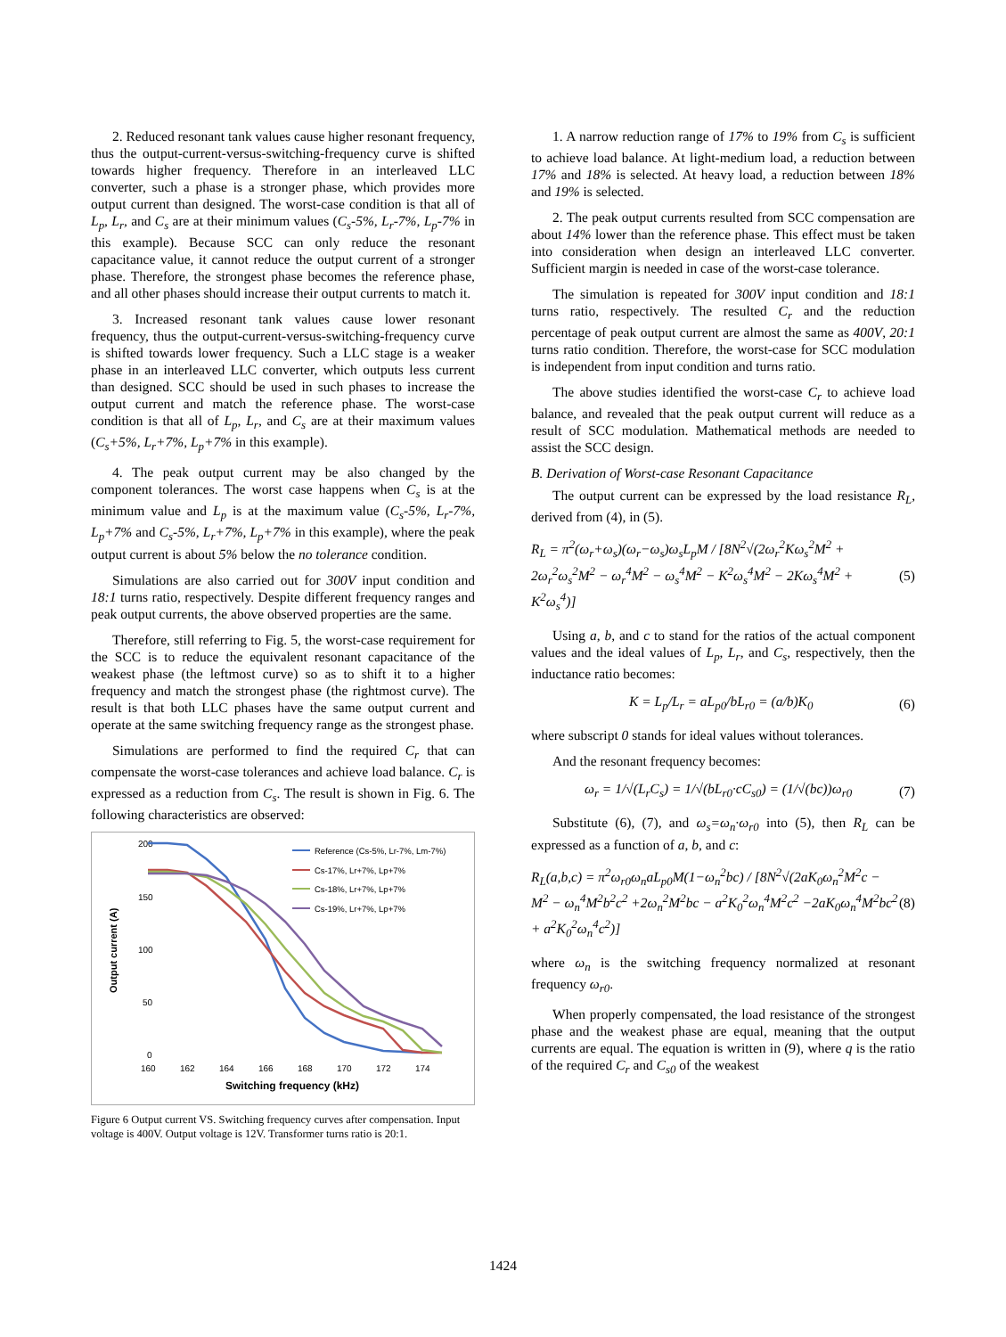2. Reduced resonant tank values cause higher resonant frequency, thus the output-current-versus-switching-frequency curve is shifted towards higher frequency. Therefore in an interleaved LLC converter, such a phase is a stronger phase, which provides more output current than designed. The worst-case condition is that all of L<sub>p</sub>, L<sub>r</sub>, and C<sub>s</sub> are at their minimum values (C<sub>s</sub>-5%, L<sub>r</sub>-7%, L<sub>p</sub>-7% in this example). Because SCC can only reduce the resonant capacitance value, it cannot reduce the output current of a stronger phase. Therefore, the strongest phase becomes the reference phase, and all other phases should increase their output currents to match it.
3. Increased resonant tank values cause lower resonant frequency, thus the output-current-versus-switching-frequency curve is shifted towards lower frequency. Such a LLC stage is a weaker phase in an interleaved LLC converter, which outputs less current than designed. SCC should be used in such phases to increase the output current and match the reference phase. The worst-case condition is that all of L<sub>p</sub>, L<sub>r</sub>, and C<sub>s</sub> are at their maximum values (C<sub>s</sub>+5%, L<sub>r</sub>+7%, L<sub>p</sub>+7% in this example).
4. The peak output current may be also changed by the component tolerances. The worst case happens when C<sub>s</sub> is at the minimum value and L<sub>p</sub> is at the maximum value (C<sub>s</sub>-5%, L<sub>r</sub>-7%, L<sub>p</sub>+7% and C<sub>s</sub>-5%, L<sub>r</sub>+7%, L<sub>p</sub>+7% in this example), where the peak output current is about 5% below the no tolerance condition.
Simulations are also carried out for 300V input condition and 18:1 turns ratio, respectively. Despite different frequency ranges and peak output currents, the above observed properties are the same.
Therefore, still referring to Fig. 5, the worst-case requirement for the SCC is to reduce the equivalent resonant capacitance of the weakest phase (the leftmost curve) so as to shift it to a higher frequency and match the strongest phase (the rightmost curve). The result is that both LLC phases have the same output current and operate at the same switching frequency range as the strongest phase.
Simulations are performed to find the required C<sub>r</sub> that can compensate the worst-case tolerances and achieve load balance. C<sub>r</sub> is expressed as a reduction from C<sub>s</sub>. The result is shown in Fig. 6. The following characteristics are observed:
200
150
100
50
0
160
162
164
166
168
170
172
174
Switching frequency (kHz)
Output current (A)
Reference (Cs-5%, Lr-7%, Lm-7%)
Cs-17%, Lr+7%, Lp+7%
Cs-18%, Lr+7%, Lp+7%
Cs-19%, Lr+7%, Lp+7%
Figure 6 Output current VS. Switching frequency curves after compensation. Input voltage is 400V. Output voltage is 12V. Transformer turns ratio is 20:1.
1. A narrow reduction range of 17% to 19% from C<sub>s</sub> is sufficient to achieve load balance. At light-medium load, a reduction between 17% and 18% is selected. At heavy load, a reduction between 18% and 19% is selected.
2. The peak output currents resulted from SCC compensation are about 14% lower than the reference phase. This effect must be taken into consideration when design an interleaved LLC converter. Sufficient margin is needed in case of the worst-case tolerance.
The simulation is repeated for 300V input condition and 18:1 turns ratio, respectively. The resulted C<sub>r</sub> and the reduction percentage of peak output current are almost the same as 400V, 20:1 turns ratio condition. Therefore, the worst-case for SCC modulation is independent from input condition and turns ratio.
The above studies identified the worst-case C<sub>r</sub> to achieve load balance, and revealed that the peak output current will reduce as a result of SCC modulation. Mathematical methods are needed to assist the SCC design.
B. Derivation of Worst-case Resonant Capacitance
The output current can be expressed by the load resistance R<sub>L</sub>, derived from (4), in (5).
R<sub>L</sub> = π<sup>2</sup>(ω<sub>r</sub>+ω<sub>s</sub>)(ω<sub>r</sub>−ω<sub>s</sub>)ω<sub>s</sub>L<sub>p</sub>M / [8N<sup>2</sup>√(2ω<sub>r</sub><sup>2</sup>Kω<sub>s</sub><sup>2</sup>M<sup>2</sup> + 2ω<sub>r</sub><sup>2</sup>ω<sub>s</sub><sup>2</sup>M<sup>2</sup> − ω<sub>r</sub><sup>4</sup>M<sup>2</sup> − ω<sub>s</sub><sup>4</sup>M<sup>2</sup> − K<sup>2</sup>ω<sub>s</sub><sup>4</sup>M<sup>2</sup> − 2Kω<sub>s</sub><sup>4</sup>M<sup>2</sup> + K<sup>2</sup>ω<sub>s</sub><sup>4</sup>)]
(5)
Using a, b, and c to stand for the ratios of the actual component values and the ideal values of L<sub>p</sub>, L<sub>r</sub>, and C<sub>s</sub>, respectively, then the inductance ratio becomes:
K = L<sub>p</sub>/L<sub>r</sub> = aL<sub>p0</sub>/bL<sub>r0</sub> = (a/b)K<sub>0</sub>
(6)
where subscript 0 stands for ideal values without tolerances.
And the resonant frequency becomes:
ω<sub>r</sub> = 1/√(L<sub>r</sub>C<sub>s</sub>) = 1/√(bL<sub>r0</sub>·cC<sub>s0</sub>) = (1/√(bc))ω<sub>r0</sub>
(7)
Substitute (6), (7), and ω<sub>s</sub>=ω<sub>n</sub>·ω<sub>r0</sub> into (5), then R<sub>L</sub> can be expressed as a function of a, b, and c:
R<sub>L</sub>(a,b,c) = π<sup>2</sup>ω<sub>r0</sub>ω<sub>n</sub>aL<sub>p0</sub>M(1−ω<sub>n</sub><sup>2</sup>bc) / [8N<sup>2</sup>√(2aK<sub>0</sub>ω<sub>n</sub><sup>2</sup>M<sup>2</sup>c − M<sup>2</sup> − ω<sub>n</sub><sup>4</sup>M<sup>2</sup>b<sup>2</sup>c<sup>2</sup> +2ω<sub>n</sub><sup>2</sup>M<sup>2</sup>bc − a<sup>2</sup>K<sub>0</sub><sup>2</sup>ω<sub>n</sub><sup>4</sup>M<sup>2</sup>c<sup>2</sup> −2aK<sub>0</sub>ω<sub>n</sub><sup>4</sup>M<sup>2</sup>bc<sup>2</sup> + a<sup>2</sup>K<sub>0</sub><sup>2</sup>ω<sub>n</sub><sup>4</sup>c<sup>2</sup>)]
(8)
where ω<sub>n</sub> is the switching frequency normalized at resonant frequency ω<sub>r0</sub>.
When properly compensated, the load resistance of the strongest phase and the weakest phase are equal, meaning that the output currents are equal. The equation is written in (9), where q is the ratio of the required C<sub>r</sub> and C<sub>s0</sub> of the weakest
1424